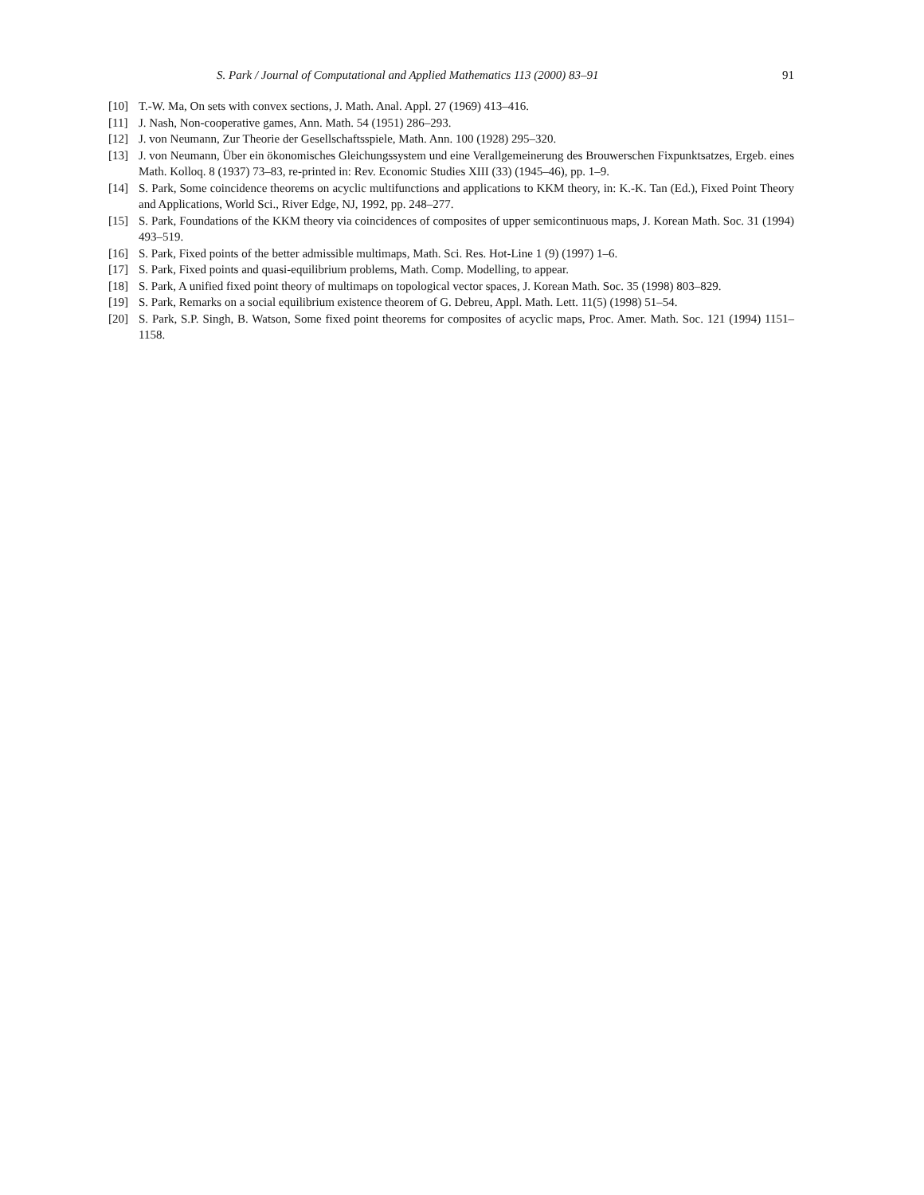S. Park / Journal of Computational and Applied Mathematics 113 (2000) 83–91 91
[10] T.-W. Ma, On sets with convex sections, J. Math. Anal. Appl. 27 (1969) 413–416.
[11] J. Nash, Non-cooperative games, Ann. Math. 54 (1951) 286–293.
[12] J. von Neumann, Zur Theorie der Gesellschaftsspiele, Math. Ann. 100 (1928) 295–320.
[13] J. von Neumann, Über ein ökonomisches Gleichungssystem und eine Verallgemeinerung des Brouwerschen Fixpunktsatzes, Ergeb. eines Math. Kolloq. 8 (1937) 73–83, re-printed in: Rev. Economic Studies XIII (33) (1945–46), pp. 1–9.
[14] S. Park, Some coincidence theorems on acyclic multifunctions and applications to KKM theory, in: K.-K. Tan (Ed.), Fixed Point Theory and Applications, World Sci., River Edge, NJ, 1992, pp. 248–277.
[15] S. Park, Foundations of the KKM theory via coincidences of composites of upper semicontinuous maps, J. Korean Math. Soc. 31 (1994) 493–519.
[16] S. Park, Fixed points of the better admissible multimaps, Math. Sci. Res. Hot-Line 1 (9) (1997) 1–6.
[17] S. Park, Fixed points and quasi-equilibrium problems, Math. Comp. Modelling, to appear.
[18] S. Park, A unified fixed point theory of multimaps on topological vector spaces, J. Korean Math. Soc. 35 (1998) 803–829.
[19] S. Park, Remarks on a social equilibrium existence theorem of G. Debreu, Appl. Math. Lett. 11(5) (1998) 51–54.
[20] S. Park, S.P. Singh, B. Watson, Some fixed point theorems for composites of acyclic maps, Proc. Amer. Math. Soc. 121 (1994) 1151–1158.